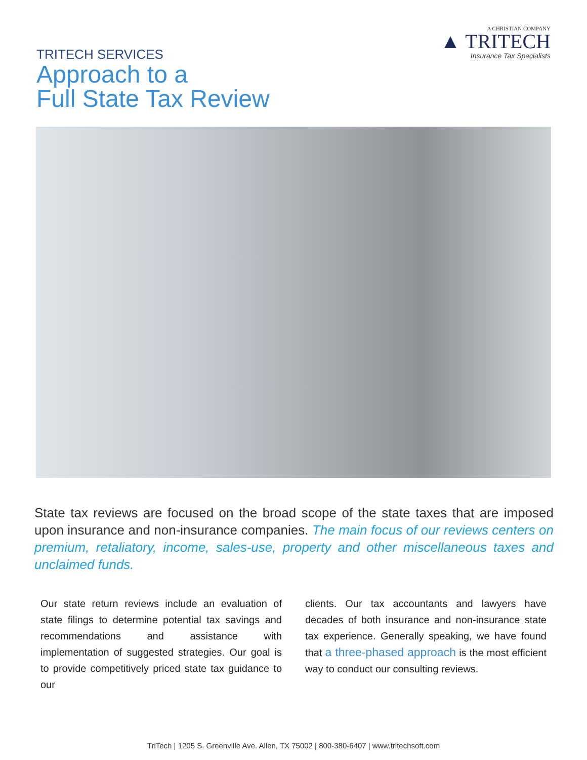TRITECH SERVICES
Approach to a
Full State Tax Review
A CHRISTIAN COMPANY
▲ TRITECH
Insurance Tax Specialists
State tax reviews are focused on the broad scope of the state taxes that are imposed upon insurance and non-insurance companies. The main focus of our reviews centers on premium, retaliatory, income, sales-use, property and other miscellaneous taxes and unclaimed funds.
Our state return reviews include an evaluation of state filings to determine potential tax savings and recommendations and assistance with implementation of suggested strategies. Our goal is to provide competitively priced state tax guidance to our
clients. Our tax accountants and lawyers have decades of both insurance and non-insurance state tax experience. Generally speaking, we have found that a three-phased approach is the most efficient way to conduct our consulting reviews.
TriTech | 1205 S. Greenville Ave. Allen, TX 75002 | 800-380-6407 | www.tritechsoft.com